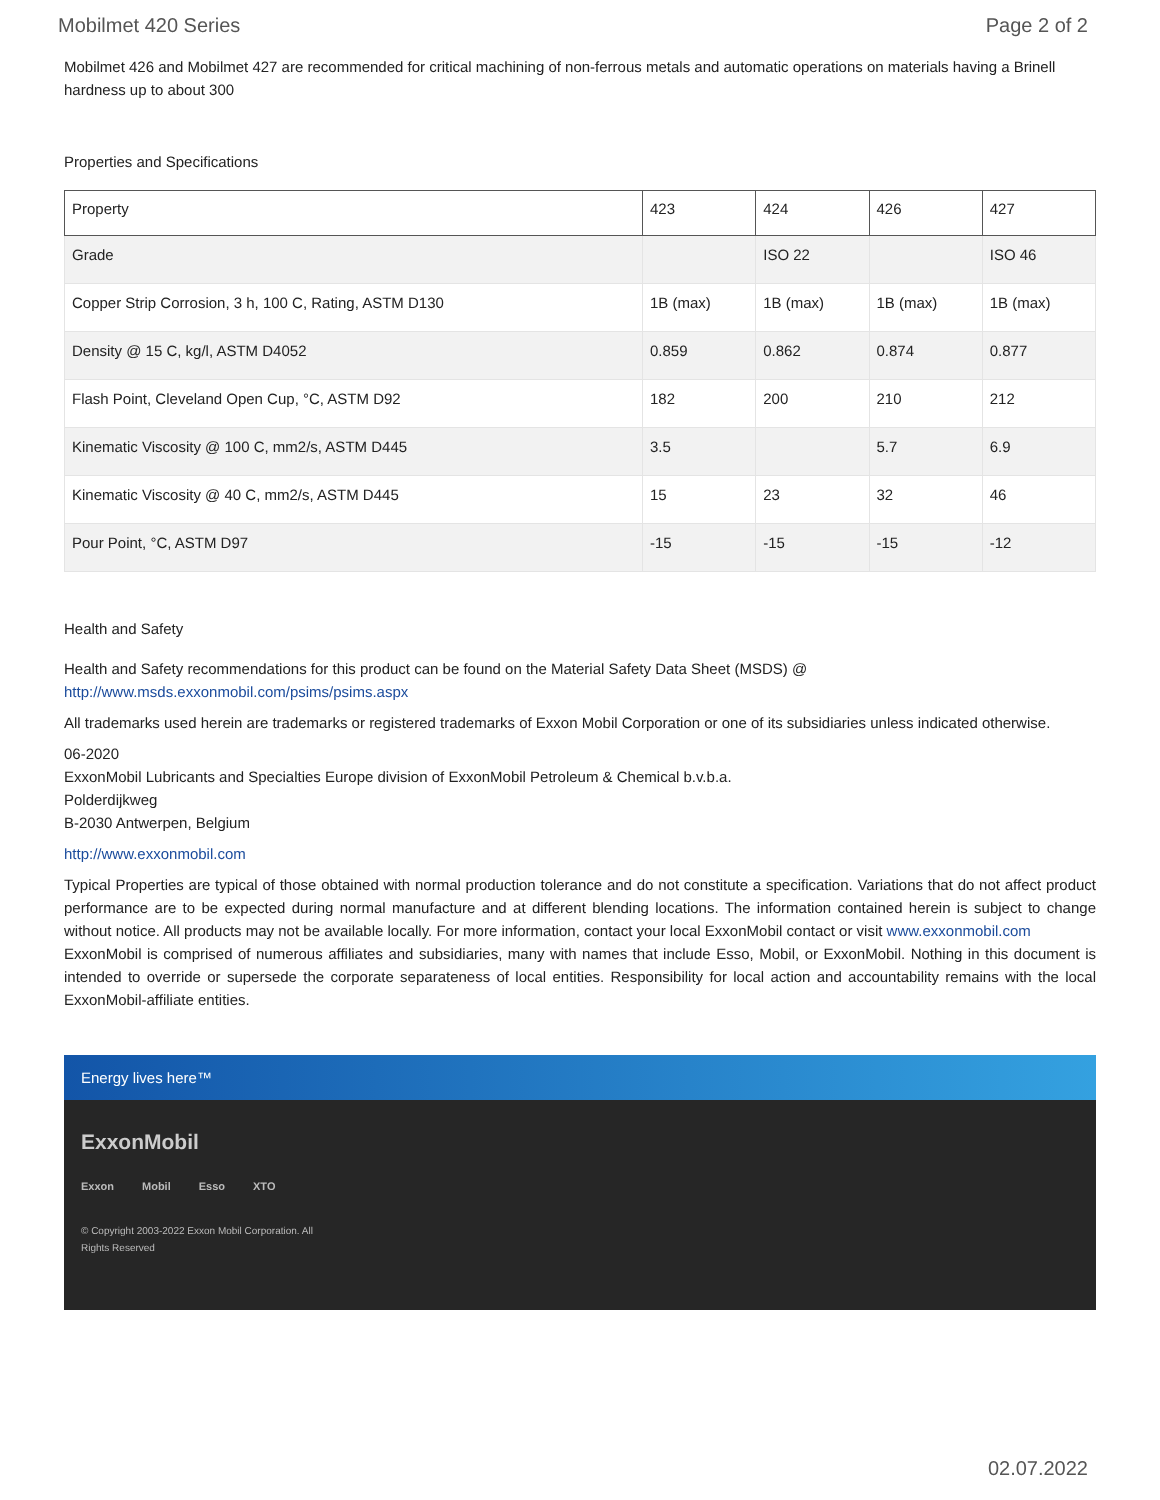Mobilmet 420 Series Page 2 of 2
Mobilmet 426 and Mobilmet 427 are recommended for critical machining of non-ferrous metals and automatic operations on materials having a Brinell hardness up to about 300
Properties and Specifications
| Property | 423 | 424 | 426 | 427 |
| --- | --- | --- | --- | --- |
| Grade | | ISO 22 | | ISO 46 |
| Copper Strip Corrosion, 3 h, 100 C, Rating, ASTM D130 | 1B (max) | 1B (max) | 1B (max) | 1B (max) |
| Density @ 15 C, kg/l, ASTM D4052 | 0.859 | 0.862 | 0.874 | 0.877 |
| Flash Point, Cleveland Open Cup, °C, ASTM D92 | 182 | 200 | 210 | 212 |
| Kinematic Viscosity @ 100 C, mm2/s, ASTM D445 | 3.5 | | 5.7 | 6.9 |
| Kinematic Viscosity @ 40 C, mm2/s, ASTM D445 | 15 | 23 | 32 | 46 |
| Pour Point, °C, ASTM D97 | -15 | -15 | -15 | -12 |
Health and Safety
Health and Safety recommendations for this product can be found on the Material Safety Data Sheet (MSDS) @ http://www.msds.exxonmobil.com/psims/psims.aspx
All trademarks used herein are trademarks or registered trademarks of Exxon Mobil Corporation or one of its subsidiaries unless indicated otherwise.
06-2020
ExxonMobil Lubricants and Specialties Europe division of ExxonMobil Petroleum & Chemical b.v.b.a.
Polderdijkweg
B-2030 Antwerpen, Belgium
http://www.exxonmobil.com
Typical Properties are typical of those obtained with normal production tolerance and do not constitute a specification. Variations that do not affect product performance are to be expected during normal manufacture and at different blending locations. The information contained herein is subject to change without notice. All products may not be available locally. For more information, contact your local ExxonMobil contact or visit www.exxonmobil.com
ExxonMobil is comprised of numerous affiliates and subsidiaries, many with names that include Esso, Mobil, or ExxonMobil. Nothing in this document is intended to override or supersede the corporate separateness of local entities. Responsibility for local action and accountability remains with the local ExxonMobil-affiliate entities.
Energy lives here™
ExxonMobil
Exxon Mobil Esso XTO
© Copyright 2003-2022 Exxon Mobil Corporation. All
Rights Reserved
02.07.2022